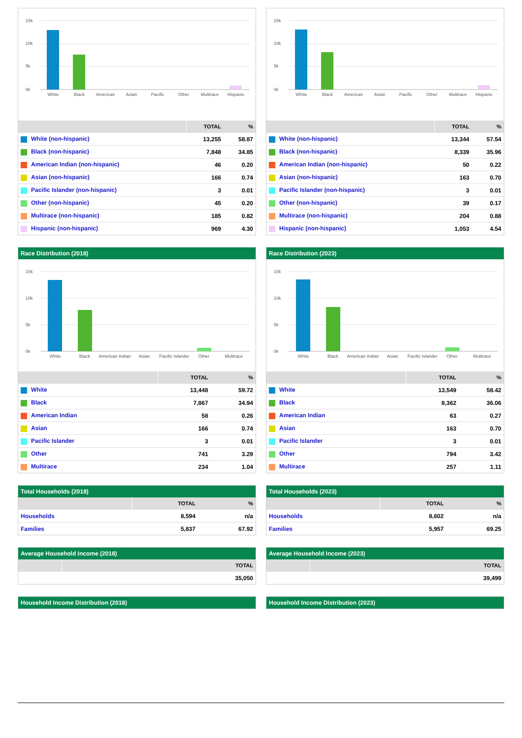15k
10k
5k
0k
White
Black
American
Asian
Pacific
Other
Multirace
Hispanic
| | TOTAL | % |
| --- | --- | --- |
| White (non-hispanic) | 13,255 | 58.87 |
| Black (non-hispanic) | 7,848 | 34.85 |
| American Indian (non-hispanic) | 46 | 0.20 |
| Asian (non-hispanic) | 166 | 0.74 |
| Pacific Islander (non-hispanic) | 3 | 0.01 |
| Other (non-hispanic) | 45 | 0.20 |
| Multirace (non-hispanic) | 185 | 0.82 |
| Hispanic (non-hispanic) | 969 | 4.30 |
Race Distribution (2018)
15k
10k
5k
0k
White
Black
American Indian
Asian
Pacific Islander
Other
Multirace
| | TOTAL | % |
| --- | --- | --- |
| White | 13,448 | 59.72 |
| Black | 7,867 | 34.94 |
| American Indian | 58 | 0.26 |
| Asian | 166 | 0.74 |
| Pacific Islander | 3 | 0.01 |
| Other | 741 | 3.29 |
| Multirace | 234 | 1.04 |
Total Households (2018)
| | TOTAL | % |
| --- | --- | --- |
| Households | 8,594 | n/a |
| Families | 5,837 | 67.92 |
Average Household Income (2018)
| | TOTAL |
| --- | --- |
| | 35,050 |
Household Income Distribution (2018)
15k
10k
5k
0k
White
Black
American
Asian
Pacific
Other
Multirace
Hispanic
| | TOTAL | % |
| --- | --- | --- |
| White (non-hispanic) | 13,344 | 57.54 |
| Black (non-hispanic) | 8,339 | 35.96 |
| American Indian (non-hispanic) | 50 | 0.22 |
| Asian (non-hispanic) | 163 | 0.70 |
| Pacific Islander (non-hispanic) | 3 | 0.01 |
| Other (non-hispanic) | 39 | 0.17 |
| Multirace (non-hispanic) | 204 | 0.88 |
| Hispanic (non-hispanic) | 1,053 | 4.54 |
Race Distribution (2023)
15k
10k
5k
0k
White
Black
American Indian
Asian
Pacific Islander
Other
Multirace
| | TOTAL | % |
| --- | --- | --- |
| White | 13,549 | 58.42 |
| Black | 8,362 | 36.06 |
| American Indian | 63 | 0.27 |
| Asian | 163 | 0.70 |
| Pacific Islander | 3 | 0.01 |
| Other | 794 | 3.42 |
| Multirace | 257 | 1.11 |
Total Households (2023)
| | TOTAL | % |
| --- | --- | --- |
| Households | 8,602 | n/a |
| Families | 5,957 | 69.25 |
Average Household Income (2023)
| | TOTAL |
| --- | --- |
| | 39,499 |
Household Income Distribution (2023)